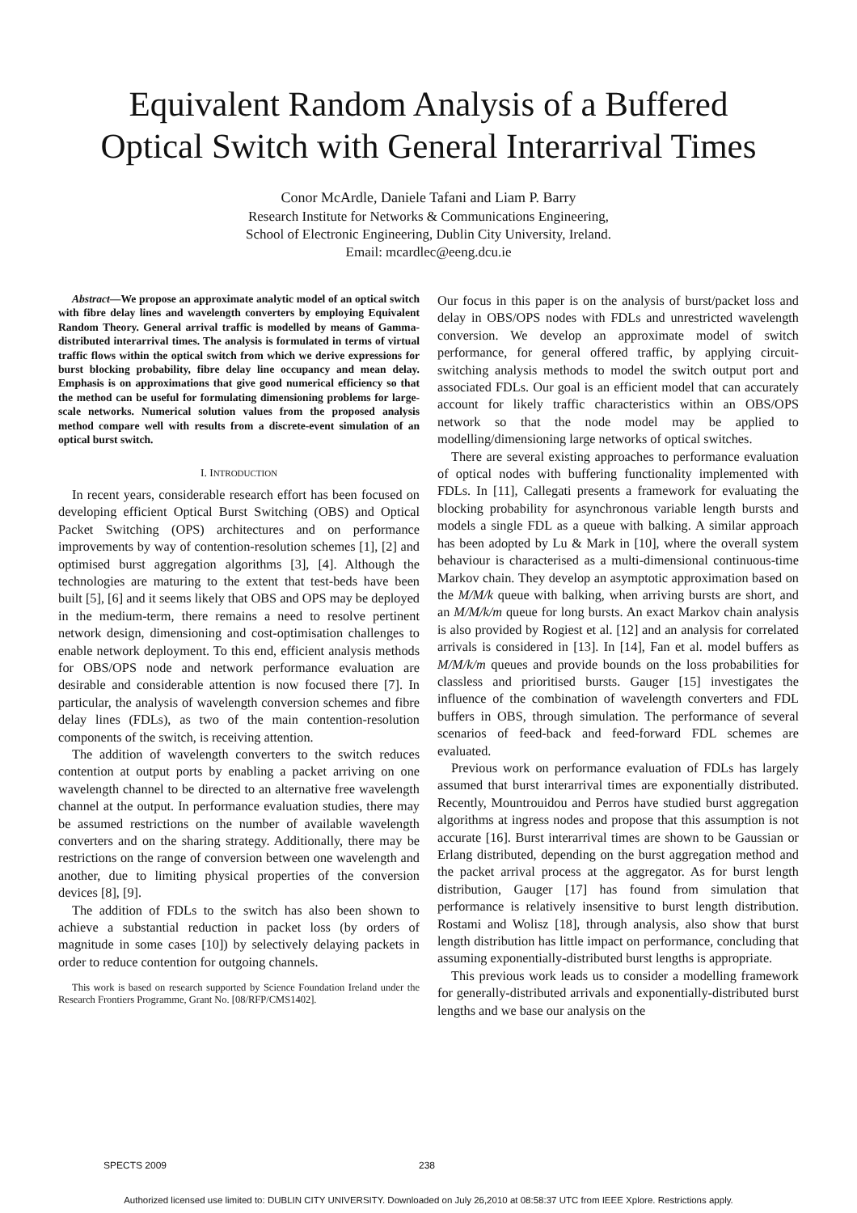Equivalent Random Analysis of a Buffered
Optical Switch with General Interarrival Times
Conor McArdle, Daniele Tafani and Liam P. Barry
Research Institute for Networks & Communications Engineering,
School of Electronic Engineering, Dublin City University, Ireland.
Email: mcardlec@eeng.dcu.ie
Abstract—We propose an approximate analytic model of an optical switch with fibre delay lines and wavelength converters by employing Equivalent Random Theory. General arrival traffic is modelled by means of Gamma-distributed interarrival times. The analysis is formulated in terms of virtual traffic flows within the optical switch from which we derive expressions for burst blocking probability, fibre delay line occupancy and mean delay. Emphasis is on approximations that give good numerical efficiency so that the method can be useful for formulating dimensioning problems for large-scale networks. Numerical solution values from the proposed analysis method compare well with results from a discrete-event simulation of an optical burst switch.
I. INTRODUCTION
In recent years, considerable research effort has been focused on developing efficient Optical Burst Switching (OBS) and Optical Packet Switching (OPS) architectures and on performance improvements by way of contention-resolution schemes [1], [2] and optimised burst aggregation algorithms [3], [4]. Although the technologies are maturing to the extent that test-beds have been built [5], [6] and it seems likely that OBS and OPS may be deployed in the medium-term, there remains a need to resolve pertinent network design, dimensioning and cost-optimisation challenges to enable network deployment. To this end, efficient analysis methods for OBS/OPS node and network performance evaluation are desirable and considerable attention is now focused there [7]. In particular, the analysis of wavelength conversion schemes and fibre delay lines (FDLs), as two of the main contention-resolution components of the switch, is receiving attention.
The addition of wavelength converters to the switch reduces contention at output ports by enabling a packet arriving on one wavelength channel to be directed to an alternative free wavelength channel at the output. In performance evaluation studies, there may be assumed restrictions on the number of available wavelength converters and on the sharing strategy. Additionally, there may be restrictions on the range of conversion between one wavelength and another, due to limiting physical properties of the conversion devices [8], [9].
The addition of FDLs to the switch has also been shown to achieve a substantial reduction in packet loss (by orders of magnitude in some cases [10]) by selectively delaying packets in order to reduce contention for outgoing channels.
This work is based on research supported by Science Foundation Ireland under the Research Frontiers Programme, Grant No. [08/RFP/CMS1402].
Our focus in this paper is on the analysis of burst/packet loss and delay in OBS/OPS nodes with FDLs and unrestricted wavelength conversion. We develop an approximate model of switch performance, for general offered traffic, by applying circuit-switching analysis methods to model the switch output port and associated FDLs. Our goal is an efficient model that can accurately account for likely traffic characteristics within an OBS/OPS network so that the node model may be applied to modelling/dimensioning large networks of optical switches.
There are several existing approaches to performance evaluation of optical nodes with buffering functionality implemented with FDLs. In [11], Callegati presents a framework for evaluating the blocking probability for asynchronous variable length bursts and models a single FDL as a queue with balking. A similar approach has been adopted by Lu & Mark in [10], where the overall system behaviour is characterised as a multi-dimensional continuous-time Markov chain. They develop an asymptotic approximation based on the M/M/k queue with balking, when arriving bursts are short, and an M/M/k/m queue for long bursts. An exact Markov chain analysis is also provided by Rogiest et al. [12] and an analysis for correlated arrivals is considered in [13]. In [14], Fan et al. model buffers as M/M/k/m queues and provide bounds on the loss probabilities for classless and prioritised bursts. Gauger [15] investigates the influence of the combination of wavelength converters and FDL buffers in OBS, through simulation. The performance of several scenarios of feed-back and feed-forward FDL schemes are evaluated.
Previous work on performance evaluation of FDLs has largely assumed that burst interarrival times are exponentially distributed. Recently, Mountrouidou and Perros have studied burst aggregation algorithms at ingress nodes and propose that this assumption is not accurate [16]. Burst interarrival times are shown to be Gaussian or Erlang distributed, depending on the burst aggregation method and the packet arrival process at the aggregator. As for burst length distribution, Gauger [17] has found from simulation that performance is relatively insensitive to burst length distribution. Rostami and Wolisz [18], through analysis, also show that burst length distribution has little impact on performance, concluding that assuming exponentially-distributed burst lengths is appropriate.
This previous work leads us to consider a modelling framework for generally-distributed arrivals and exponentially-distributed burst lengths and we base our analysis on the
SPECTS 2009 238
Authorized licensed use limited to: DUBLIN CITY UNIVERSITY. Downloaded on July 26,2010 at 08:58:37 UTC from IEEE Xplore. Restrictions apply.